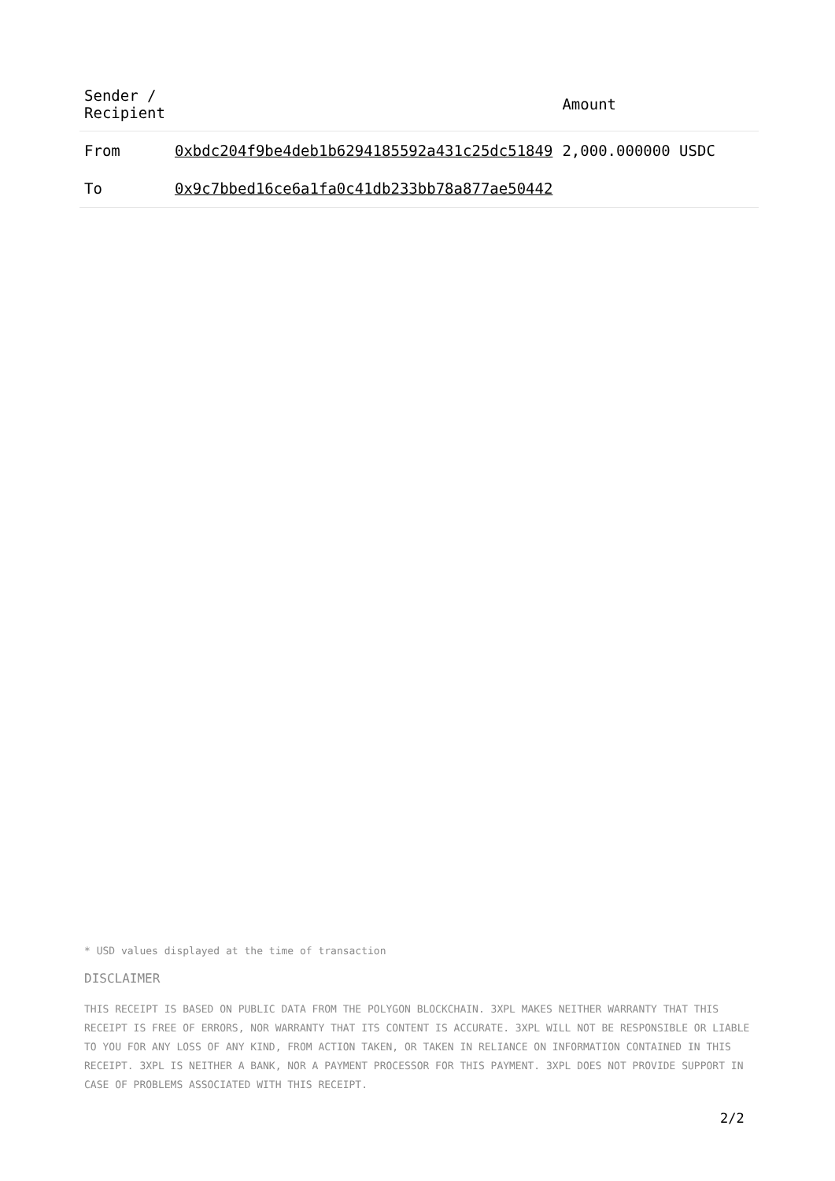| Sender / Recipient | | Amount |
| --- | --- | --- |
| From | 0xbdc204f9be4deb1b6294185592a431c25dc51849 | 2,000.000000 USDC |
| To | 0x9c7bbed16ce6a1fa0c41db233bb78a877ae50442 | |
* USD values displayed at the time of transaction
DISCLAIMER
THIS RECEIPT IS BASED ON PUBLIC DATA FROM THE POLYGON BLOCKCHAIN. 3XPL MAKES NEITHER WARRANTY THAT THIS RECEIPT IS FREE OF ERRORS, NOR WARRANTY THAT ITS CONTENT IS ACCURATE. 3XPL WILL NOT BE RESPONSIBLE OR LIABLE TO YOU FOR ANY LOSS OF ANY KIND, FROM ACTION TAKEN, OR TAKEN IN RELIANCE ON INFORMATION CONTAINED IN THIS RECEIPT. 3XPL IS NEITHER A BANK, NOR A PAYMENT PROCESSOR FOR THIS PAYMENT. 3XPL DOES NOT PROVIDE SUPPORT IN CASE OF PROBLEMS ASSOCIATED WITH THIS RECEIPT.
2/2